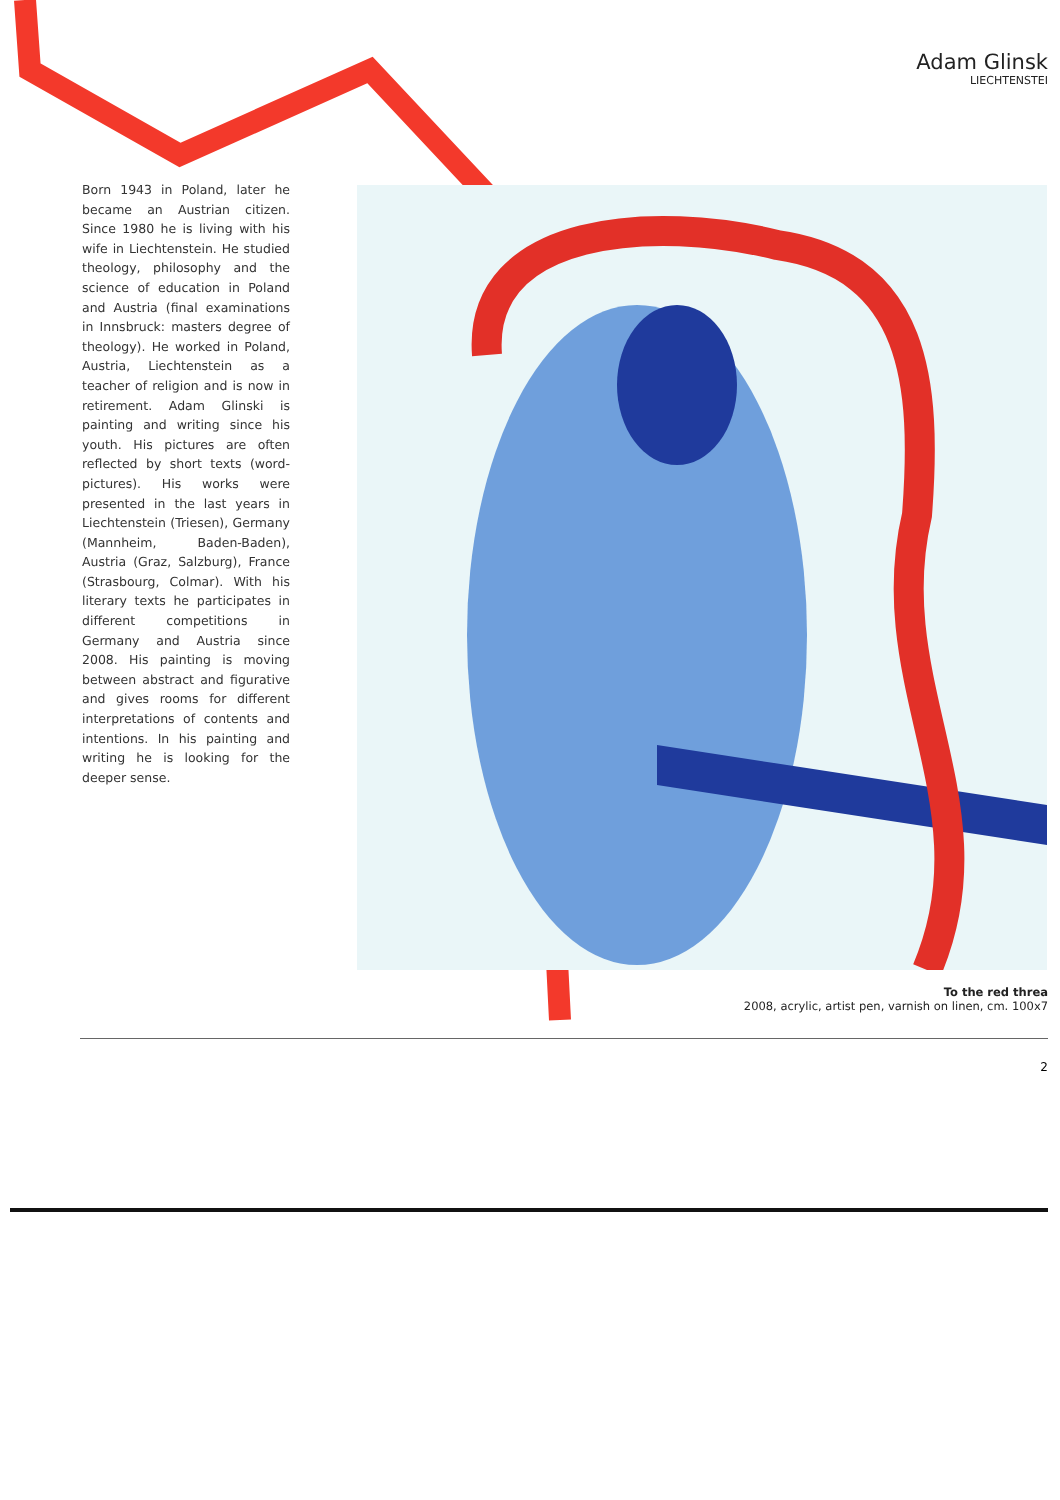Adam Glinsk
LIECHTENSTEI
Born 1943 in Poland, later he became an Austrian citizen. Since 1980 he is living with his wife in Liechtenstein. He studied theology, philosophy and the science of education in Poland and Austria (final examinations in Innsbruck: masters degree of theology). He worked in Poland, Austria, Liechtenstein as a teacher of religion and is now in retirement. Adam Glinski is painting and writing since his youth. His pictures are often reflected by short texts (word-pictures). His works were presented in the last years in Liechtenstein (Triesen), Germany (Mannheim, Baden-Baden), Austria (Graz, Salzburg), France (Strasbourg, Colmar). With his literary texts he participates in different competitions in Germany and Austria since 2008. His painting is moving between abstract and figurative and gives rooms for different interpretations of contents and intentions. In his painting and writing he is looking for the deeper sense.
To the red threa
2008, acrylic, artist pen, varnish on linen, cm. 100x7
2